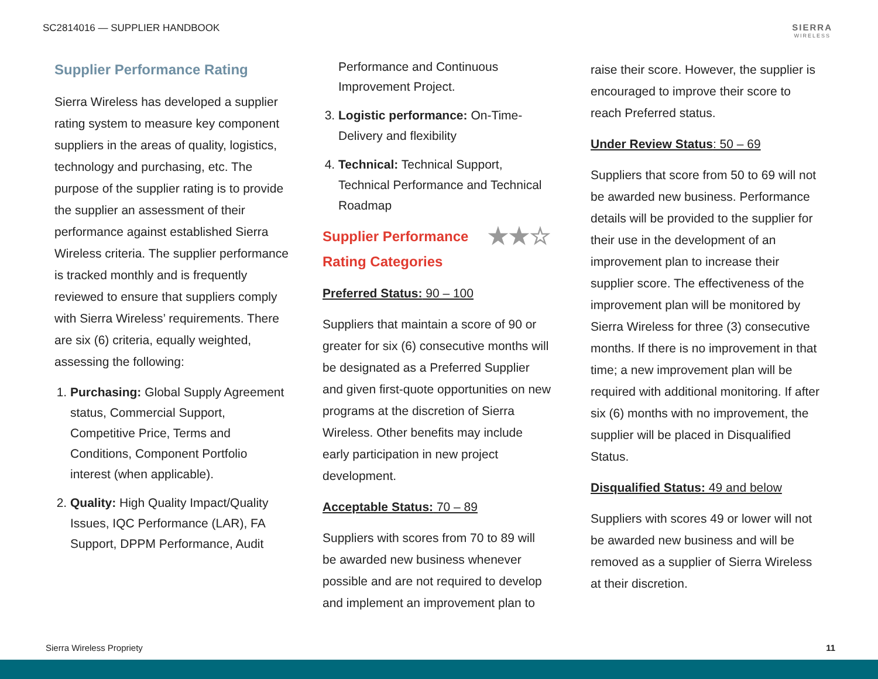SC2814016 — SUPPLIER HANDBOOK SIERRA
WIRELESS
Supplier Performance Rating
Sierra Wireless has developed a supplier rating system to measure key component suppliers in the areas of quality, logistics, technology and purchasing, etc. The purpose of the supplier rating is to provide the supplier an assessment of their performance against established Sierra Wireless criteria. The supplier performance is tracked monthly and is frequently reviewed to ensure that suppliers comply with Sierra Wireless’ requirements. There are six (6) criteria, equally weighted, assessing the following:
1. Purchasing: Global Supply Agreement status, Commercial Support, Competitive Price, Terms and Conditions, Component Portfolio interest (when applicable).
2. Quality: High Quality Impact/Quality Issues, IQC Performance (LAR), FA Support, DPPM Performance, Audit
Performance and Continuous Improvement Project.
3. Logistic performance: On-Time-Delivery and flexibility
4. Technical: Technical Support, Technical Performance and Technical Roadmap
Supplier Performance ★★☆
Rating Categories
Preferred Status: 90 – 100
Suppliers that maintain a score of 90 or greater for six (6) consecutive months will be designated as a Preferred Supplier and given first-quote opportunities on new programs at the discretion of Sierra Wireless. Other benefits may include early participation in new project development.
Acceptable Status: 70 – 89
Suppliers with scores from 70 to 89 will be awarded new business whenever possible and are not required to develop and implement an improvement plan to
raise their score. However, the supplier is encouraged to improve their score to reach Preferred status.
Under Review Status: 50 – 69
Suppliers that score from 50 to 69 will not be awarded new business. Performance details will be provided to the supplier for their use in the development of an improvement plan to increase their supplier score. The effectiveness of the improvement plan will be monitored by Sierra Wireless for three (3) consecutive months. If there is no improvement in that time; a new improvement plan will be required with additional monitoring. If after six (6) months with no improvement, the supplier will be placed in Disqualified Status.
Disqualified Status: 49 and below
Suppliers with scores 49 or lower will not be awarded new business and will be removed as a supplier of Sierra Wireless at their discretion.
Sierra Wireless Propriety 11